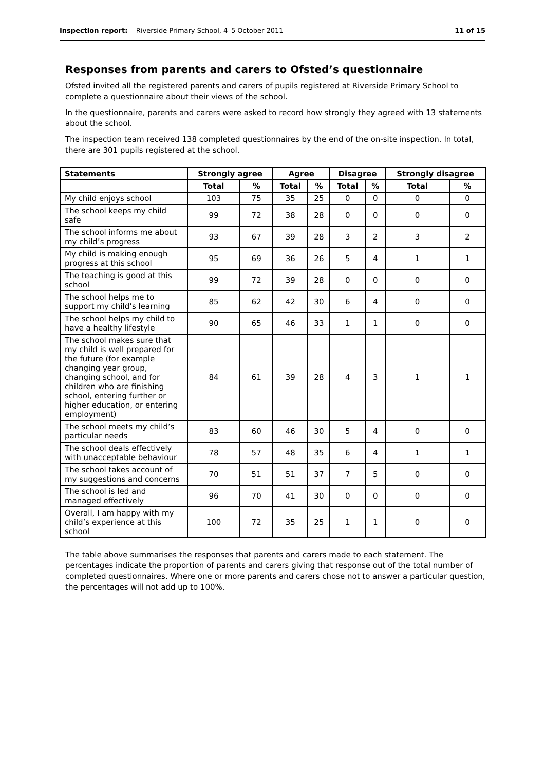Inspection report: Riverside Primary School, 4–5 October 2011
11 of 15
Responses from parents and carers to Ofsted’s questionnaire
Ofsted invited all the registered parents and carers of pupils registered at Riverside Primary School to complete a questionnaire about their views of the school.
In the questionnaire, parents and carers were asked to record how strongly they agreed with 13 statements about the school.
The inspection team received 138 completed questionnaires by the end of the on-site inspection. In total, there are 301 pupils registered at the school.
| Statements | Strongly agree | | Agree | | Disagree | | Strongly disagree | |
| --- | --- | --- | --- | --- | --- | --- | --- | --- |
| | Total | % | Total | % | Total | % | Total | % |
| My child enjoys school | 103 | 75 | 35 | 25 | 0 | 0 | 0 | 0 |
| The school keeps my child safe | 99 | 72 | 38 | 28 | 0 | 0 | 0 | 0 |
| The school informs me about my child’s progress | 93 | 67 | 39 | 28 | 3 | 2 | 3 | 2 |
| My child is making enough progress at this school | 95 | 69 | 36 | 26 | 5 | 4 | 1 | 1 |
| The teaching is good at this school | 99 | 72 | 39 | 28 | 0 | 0 | 0 | 0 |
| The school helps me to support my child’s learning | 85 | 62 | 42 | 30 | 6 | 4 | 0 | 0 |
| The school helps my child to have a healthy lifestyle | 90 | 65 | 46 | 33 | 1 | 1 | 0 | 0 |
| The school makes sure that my child is well prepared for the future (for example changing year group, changing school, and for children who are finishing school, entering further or higher education, or entering employment) | 84 | 61 | 39 | 28 | 4 | 3 | 1 | 1 |
| The school meets my child’s particular needs | 83 | 60 | 46 | 30 | 5 | 4 | 0 | 0 |
| The school deals effectively with unacceptable behaviour | 78 | 57 | 48 | 35 | 6 | 4 | 1 | 1 |
| The school takes account of my suggestions and concerns | 70 | 51 | 51 | 37 | 7 | 5 | 0 | 0 |
| The school is led and managed effectively | 96 | 70 | 41 | 30 | 0 | 0 | 0 | 0 |
| Overall, I am happy with my child’s experience at this school | 100 | 72 | 35 | 25 | 1 | 1 | 0 | 0 |
The table above summarises the responses that parents and carers made to each statement. The percentages indicate the proportion of parents and carers giving that response out of the total number of completed questionnaires. Where one or more parents and carers chose not to answer a particular question, the percentages will not add up to 100%.